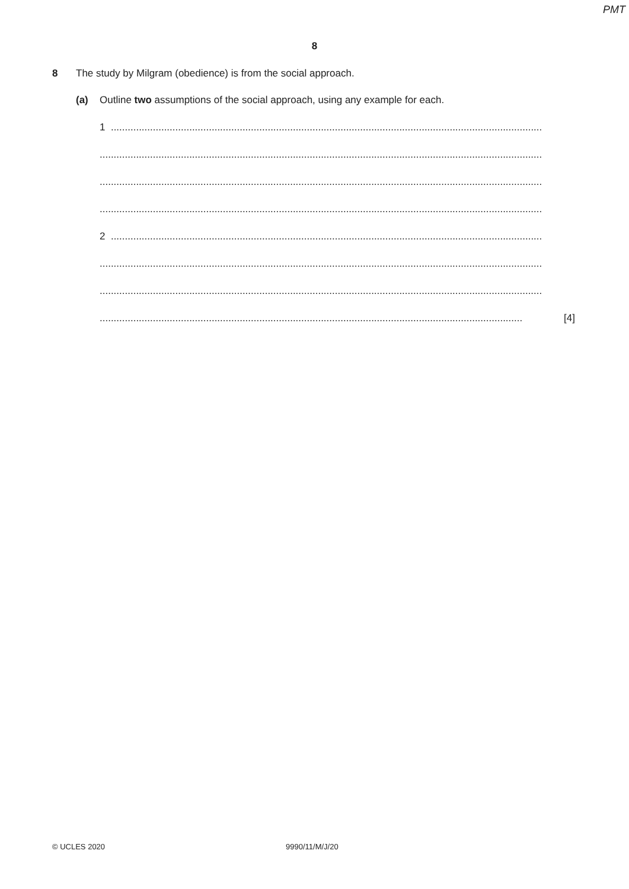PMT
8
8 The study by Milgram (obedience) is from the social approach.
(a) Outline two assumptions of the social approach, using any example for each.
1 ..........................................................................................................................................................
..............................................................................................................................................................
..............................................................................................................................................................
..............................................................................................................................................................
2 ..........................................................................................................................................................
..............................................................................................................................................................
..............................................................................................................................................................
....................................................................................................................................................... [4]
© UCLES 2020 9990/11/M/J/20